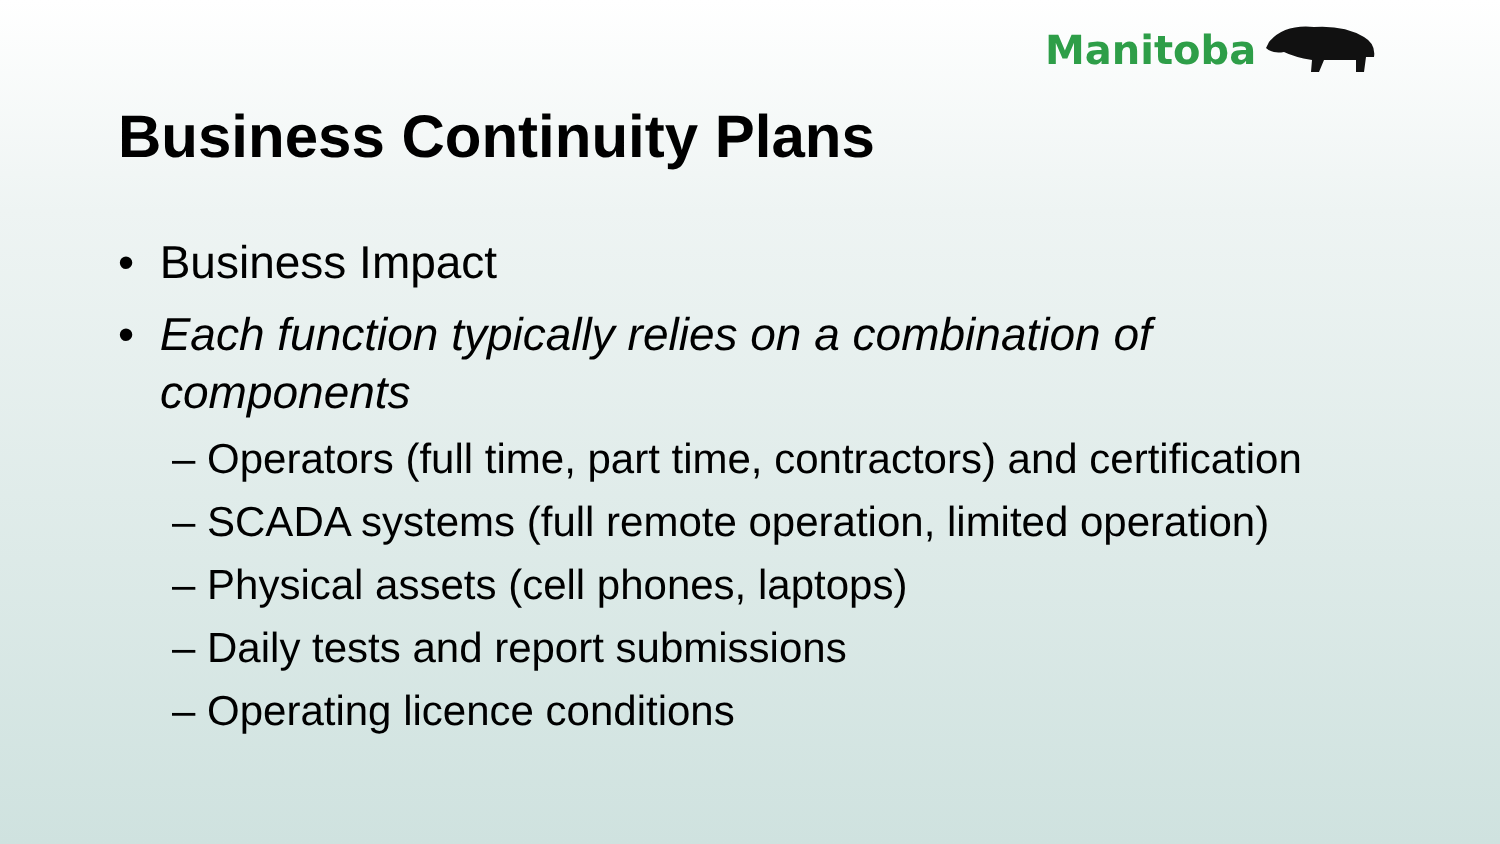Manitoba
Business Continuity Plans
• Business Impact
• Each function typically relies on a combination of components
– Operators (full time, part time, contractors) and certification
– SCADA systems (full remote operation, limited operation)
– Physical assets (cell phones, laptops)
– Daily tests and report submissions
– Operating licence conditions